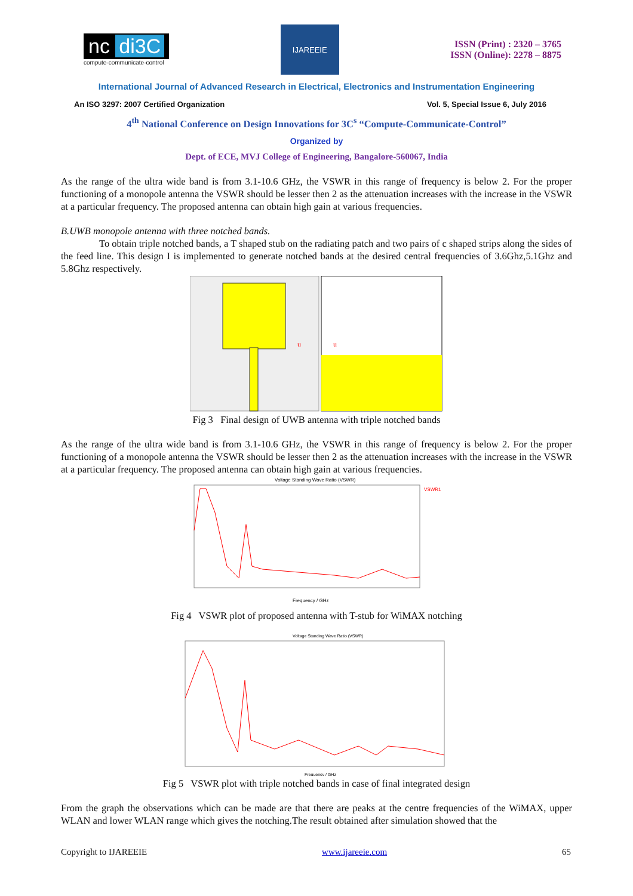nc di3C
compute-communicate-control
IJAREEIE
ISSN (Print) : 2320 – 3765
ISSN (Online): 2278 – 8875
International Journal of Advanced Research in Electrical, Electronics and Instrumentation Engineering
An ISO 3297: 2007 Certified Organization Vol. 5, Special Issue 6, July 2016
4<sup>th</sup> National Conference on Design Innovations for 3C<sup>s</sup> “Compute-Communicate-Control”
Organized by
Dept. of ECE, MVJ College of Engineering, Bangalore-560067, India
As the range of the ultra wide band is from 3.1-10.6 GHz, the VSWR in this range of frequency is below 2. For the proper functioning of a monopole antenna the VSWR should be lesser then 2 as the attenuation increases with the increase in the VSWR at a particular frequency. The proposed antenna can obtain high gain at various frequencies.
B.UWB monopole antenna with three notched bands.
To obtain triple notched bands, a T shaped stub on the radiating patch and two pairs of c shaped strips along the sides of the feed line. This design I is implemented to generate notched bands at the desired central frequencies of 3.6Ghz,5.1Ghz and 5.8Ghz respectively.
u
u
Fig 3 Final design of UWB antenna with triple notched bands
As the range of the ultra wide band is from 3.1-10.6 GHz, the VSWR in this range of frequency is below 2. For the proper functioning of a monopole antenna the VSWR should be lesser then 2 as the attenuation increases with the increase in the VSWR at a particular frequency. The proposed antenna can obtain high gain at various frequencies.
Voltage Standing Wave Ratio (VSWR)
VSWR1
Frequency / GHz
Fig 4 VSWR plot of proposed antenna with T-stub for WiMAX notching
Voltage Standing Wave Ratio (VSWR)
Frequency / GHz
Fig 5 VSWR plot with triple notched bands in case of final integrated design
From the graph the observations which can be made are that there are peaks at the centre frequencies of the WiMAX, upper WLAN and lower WLAN range which gives the notching.The result obtained after simulation showed that the
Copyright to IJAREEIE www.ijareeie.com 65